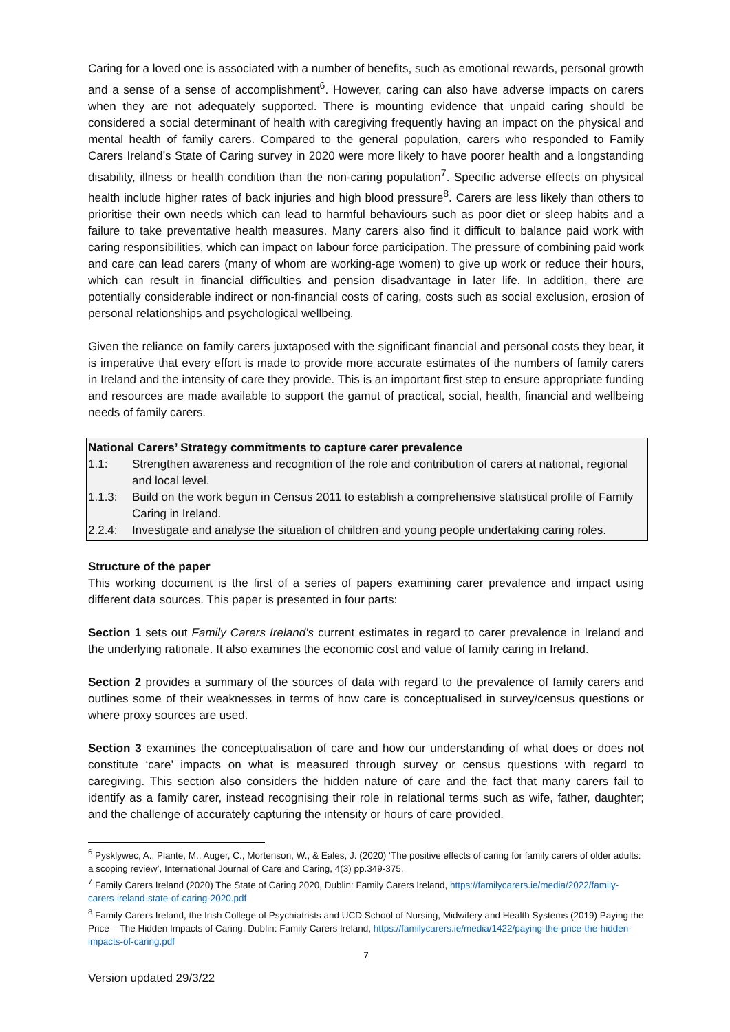Caring for a loved one is associated with a number of benefits, such as emotional rewards, personal growth and a sense of a sense of accomplishment<sup>6</sup>. However, caring can also have adverse impacts on carers when they are not adequately supported. There is mounting evidence that unpaid caring should be considered a social determinant of health with caregiving frequently having an impact on the physical and mental health of family carers. Compared to the general population, carers who responded to Family Carers Ireland’s State of Caring survey in 2020 were more likely to have poorer health and a longstanding disability, illness or health condition than the non-caring population<sup>7</sup>. Specific adverse effects on physical health include higher rates of back injuries and high blood pressure<sup>8</sup>. Carers are less likely than others to prioritise their own needs which can lead to harmful behaviours such as poor diet or sleep habits and a failure to take preventative health measures. Many carers also find it difficult to balance paid work with caring responsibilities, which can impact on labour force participation. The pressure of combining paid work and care can lead carers (many of whom are working-age women) to give up work or reduce their hours, which can result in financial difficulties and pension disadvantage in later life. In addition, there are potentially considerable indirect or non-financial costs of caring, costs such as social exclusion, erosion of personal relationships and psychological wellbeing.
Given the reliance on family carers juxtaposed with the significant financial and personal costs they bear, it is imperative that every effort is made to provide more accurate estimates of the numbers of family carers in Ireland and the intensity of care they provide. This is an important first step to ensure appropriate funding and resources are made available to support the gamut of practical, social, health, financial and wellbeing needs of family carers.
National Carers’ Strategy commitments to capture carer prevalence
1.1: Strengthen awareness and recognition of the role and contribution of carers at national, regional and local level.
1.1.3: Build on the work begun in Census 2011 to establish a comprehensive statistical profile of Family Caring in Ireland.
2.2.4: Investigate and analyse the situation of children and young people undertaking caring roles.
Structure of the paper
This working document is the first of a series of papers examining carer prevalence and impact using different data sources. This paper is presented in four parts:
Section 1 sets out Family Carers Ireland’s current estimates in regard to carer prevalence in Ireland and the underlying rationale. It also examines the economic cost and value of family caring in Ireland.
Section 2 provides a summary of the sources of data with regard to the prevalence of family carers and outlines some of their weaknesses in terms of how care is conceptualised in survey/census questions or where proxy sources are used.
Section 3 examines the conceptualisation of care and how our understanding of what does or does not constitute ‘care’ impacts on what is measured through survey or census questions with regard to caregiving. This section also considers the hidden nature of care and the fact that many carers fail to identify as a family carer, instead recognising their role in relational terms such as wife, father, daughter; and the challenge of accurately capturing the intensity or hours of care provided.
<sup>6</sup> Pysklywec, A., Plante, M., Auger, C., Mortenson, W., & Eales, J. (2020) ‘The positive effects of caring for family carers of older adults: a scoping review’, International Journal of Care and Caring, 4(3) pp.349-375.
<sup>7</sup> Family Carers Ireland (2020) The State of Caring 2020, Dublin: Family Carers Ireland, https://familycarers.ie/media/2022/family-carers-ireland-state-of-caring-2020.pdf
<sup>8</sup> Family Carers Ireland, the Irish College of Psychiatrists and UCD School of Nursing, Midwifery and Health Systems (2019) Paying the Price – The Hidden Impacts of Caring, Dublin: Family Carers Ireland, https://familycarers.ie/media/1422/paying-the-price-the-hidden-impacts-of-caring.pdf
7
Version updated 29/3/22